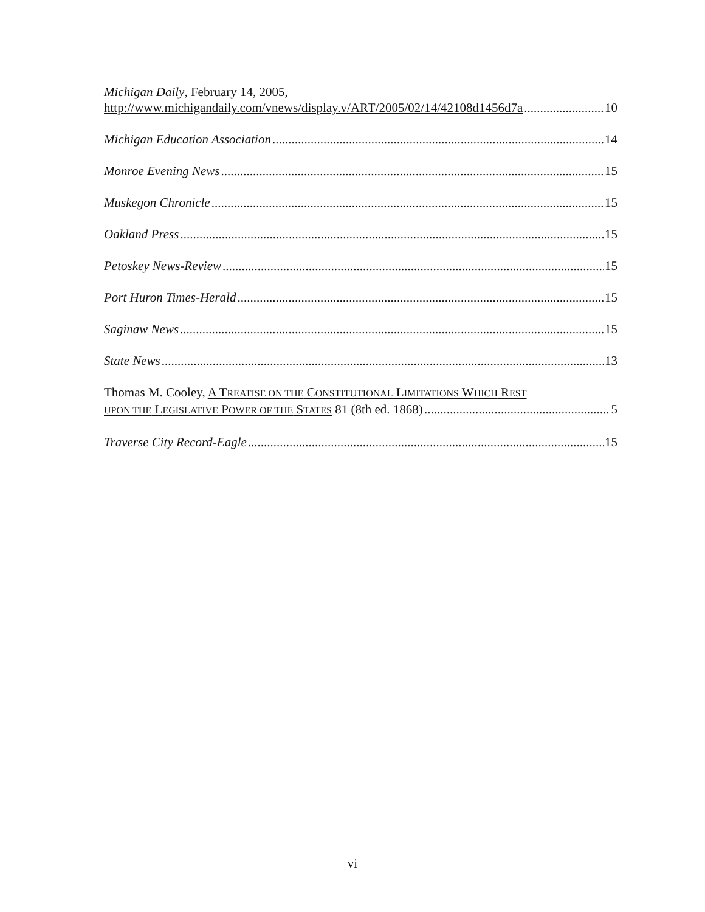Michigan Daily, February 14, 2005,
http://www.michigandaily.com/vnews/display.v/ART/2005/02/14/42108d1456d7a 10
Michigan Education Association 14
Monroe Evening News 15
Muskegon Chronicle 15
Oakland Press 15
Petoskey News-Review 15
Port Huron Times-Herald 15
Saginaw News 15
State News 13
Thomas M. Cooley, A TREATISE ON THE CONSTITUTIONAL LIMITATIONS WHICH REST
UPON THE LEGISLATIVE POWER OF THE STATES 81 (8th ed. 1868) 5
Traverse City Record-Eagle 15
vi